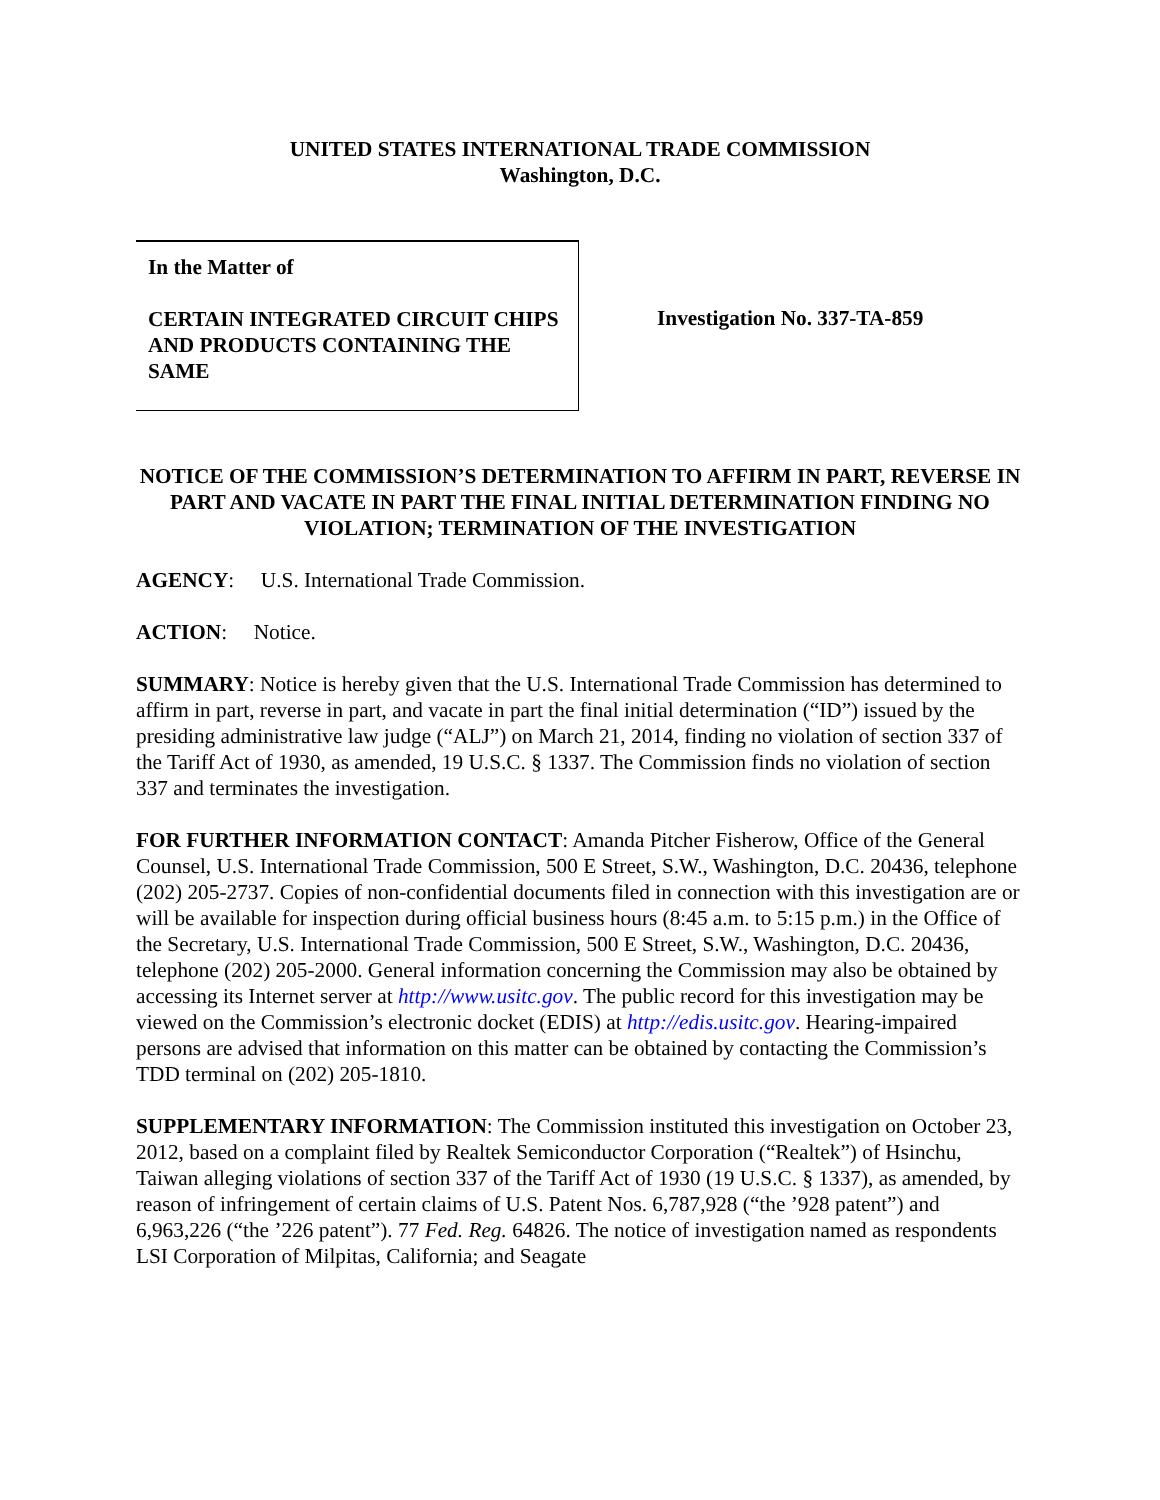UNITED STATES INTERNATIONAL TRADE COMMISSION
Washington, D.C.
In the Matter of
CERTAIN INTEGRATED CIRCUIT CHIPS AND PRODUCTS CONTAINING THE SAME
Investigation No. 337-TA-859
NOTICE OF THE COMMISSION’S DETERMINATION TO AFFIRM IN PART, REVERSE IN PART AND VACATE IN PART THE FINAL INITIAL DETERMINATION FINDING NO VIOLATION; TERMINATION OF THE INVESTIGATION
AGENCY: U.S. International Trade Commission.
ACTION: Notice.
SUMMARY: Notice is hereby given that the U.S. International Trade Commission has determined to affirm in part, reverse in part, and vacate in part the final initial determination (“ID”) issued by the presiding administrative law judge (“ALJ”) on March 21, 2014, finding no violation of section 337 of the Tariff Act of 1930, as amended, 19 U.S.C. § 1337. The Commission finds no violation of section 337 and terminates the investigation.
FOR FURTHER INFORMATION CONTACT: Amanda Pitcher Fisherow, Office of the General Counsel, U.S. International Trade Commission, 500 E Street, S.W., Washington, D.C. 20436, telephone (202) 205-2737. Copies of non-confidential documents filed in connection with this investigation are or will be available for inspection during official business hours (8:45 a.m. to 5:15 p.m.) in the Office of the Secretary, U.S. International Trade Commission, 500 E Street, S.W., Washington, D.C. 20436, telephone (202) 205-2000. General information concerning the Commission may also be obtained by accessing its Internet server at http://www.usitc.gov. The public record for this investigation may be viewed on the Commission’s electronic docket (EDIS) at http://edis.usitc.gov. Hearing-impaired persons are advised that information on this matter can be obtained by contacting the Commission’s TDD terminal on (202) 205-1810.
SUPPLEMENTARY INFORMATION: The Commission instituted this investigation on October 23, 2012, based on a complaint filed by Realtek Semiconductor Corporation (“Realtek”) of Hsinchu, Taiwan alleging violations of section 337 of the Tariff Act of 1930 (19 U.S.C. § 1337), as amended, by reason of infringement of certain claims of U.S. Patent Nos. 6,787,928 (“the ’928 patent”) and 6,963,226 (“the ’226 patent”). 77 Fed. Reg. 64826. The notice of investigation named as respondents LSI Corporation of Milpitas, California; and Seagate